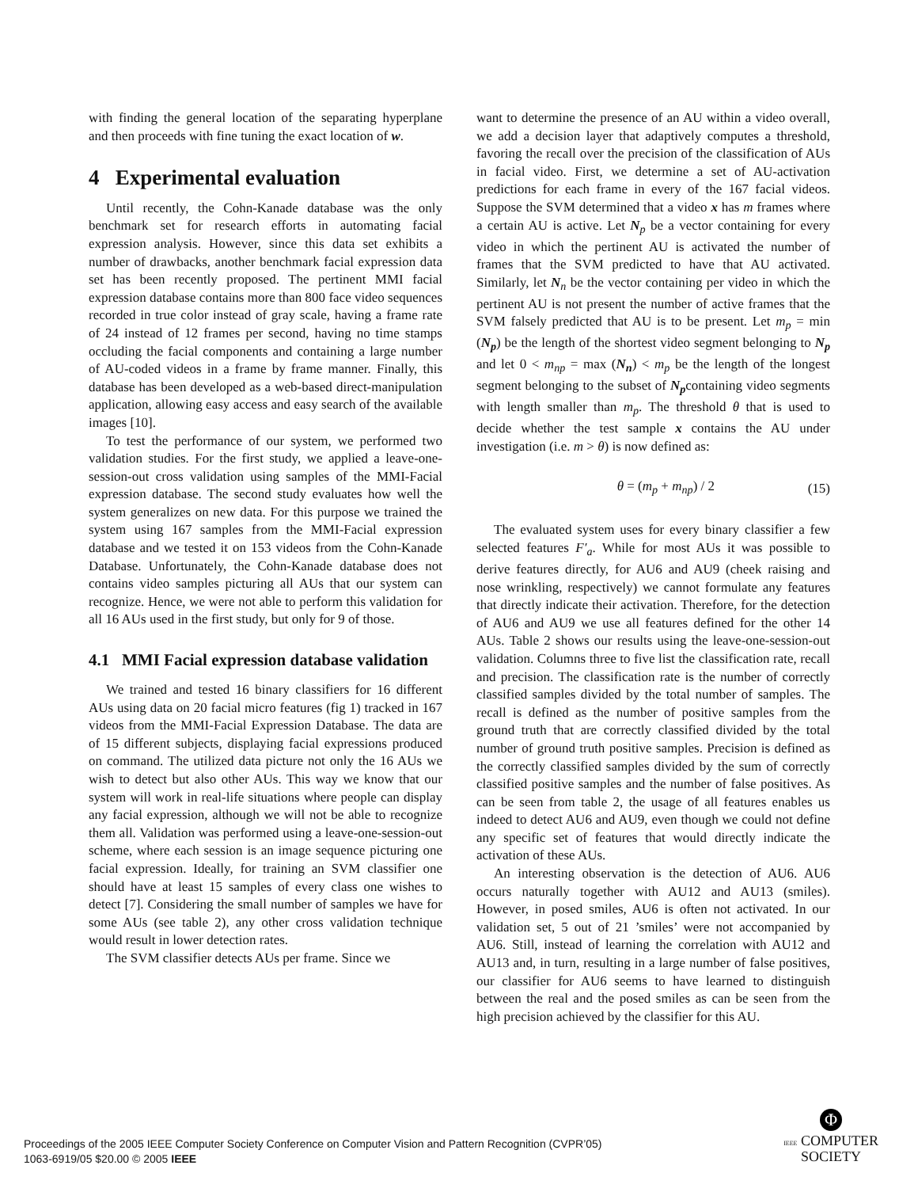with finding the general location of the separating hyperplane and then proceeds with fine tuning the exact location of w.
4 Experimental evaluation
Until recently, the Cohn-Kanade database was the only benchmark set for research efforts in automating facial expression analysis. However, since this data set exhibits a number of drawbacks, another benchmark facial expression data set has been recently proposed. The pertinent MMI facial expression database contains more than 800 face video sequences recorded in true color instead of gray scale, having a frame rate of 24 instead of 12 frames per second, having no time stamps occluding the facial components and containing a large number of AU-coded videos in a frame by frame manner. Finally, this database has been developed as a web-based direct-manipulation application, allowing easy access and easy search of the available images [10].
To test the performance of our system, we performed two validation studies. For the first study, we applied a leave-one-session-out cross validation using samples of the MMI-Facial expression database. The second study evaluates how well the system generalizes on new data. For this purpose we trained the system using 167 samples from the MMI-Facial expression database and we tested it on 153 videos from the Cohn-Kanade Database. Unfortunately, the Cohn-Kanade database does not contains video samples picturing all AUs that our system can recognize. Hence, we were not able to perform this validation for all 16 AUs used in the first study, but only for 9 of those.
4.1 MMI Facial expression database validation
We trained and tested 16 binary classifiers for 16 different AUs using data on 20 facial micro features (fig 1) tracked in 167 videos from the MMI-Facial Expression Database. The data are of 15 different subjects, displaying facial expressions produced on command. The utilized data picture not only the 16 AUs we wish to detect but also other AUs. This way we know that our system will work in real-life situations where people can display any facial expression, although we will not be able to recognize them all. Validation was performed using a leave-one-session-out scheme, where each session is an image sequence picturing one facial expression. Ideally, for training an SVM classifier one should have at least 15 samples of every class one wishes to detect [7]. Considering the small number of samples we have for some AUs (see table 2), any other cross validation technique would result in lower detection rates.
The SVM classifier detects AUs per frame. Since we
want to determine the presence of an AU within a video overall, we add a decision layer that adaptively computes a threshold, favoring the recall over the precision of the classification of AUs in facial video. First, we determine a set of AU-activation predictions for each frame in every of the 167 facial videos. Suppose the SVM determined that a video x has m frames where a certain AU is active. Let N<sub>p</sub> be a vector containing for every video in which the pertinent AU is activated the number of frames that the SVM predicted to have that AU activated. Similarly, let N<sub>n</sub> be the vector containing per video in which the pertinent AU is not present the number of active frames that the SVM falsely predicted that AU is to be present. Let m<sub>p</sub> = min (N<sub>p</sub>) be the length of the shortest video segment belonging to N<sub>p</sub> and let 0 < m<sub>np</sub> = max (N<sub>n</sub>) < m<sub>p</sub> be the length of the longest segment belonging to the subset of N<sub>p</sub>containing video segments with length smaller than m<sub>p</sub>. The threshold θ that is used to decide whether the test sample x contains the AU under investigation (i.e. m > θ) is now defined as:
θ = (m<sub>p</sub> + m<sub>np</sub>) / 2 (15)
The evaluated system uses for every binary classifier a few selected features F′<sub>a</sub>. While for most AUs it was possible to derive features directly, for AU6 and AU9 (cheek raising and nose wrinkling, respectively) we cannot formulate any features that directly indicate their activation. Therefore, for the detection of AU6 and AU9 we use all features defined for the other 14 AUs. Table 2 shows our results using the leave-one-session-out validation. Columns three to five list the classification rate, recall and precision. The classification rate is the number of correctly classified samples divided by the total number of samples. The recall is defined as the number of positive samples from the ground truth that are correctly classified divided by the total number of ground truth positive samples. Precision is defined as the correctly classified samples divided by the sum of correctly classified positive samples and the number of false positives. As can be seen from table 2, the usage of all features enables us indeed to detect AU6 and AU9, even though we could not define any specific set of features that would directly indicate the activation of these AUs.
An interesting observation is the detection of AU6. AU6 occurs naturally together with AU12 and AU13 (smiles). However, in posed smiles, AU6 is often not activated. In our validation set, 5 out of 21 ’smiles’ were not accompanied by AU6. Still, instead of learning the correlation with AU12 and AU13 and, in turn, resulting in a large number of false positives, our classifier for AU6 seems to have learned to distinguish between the real and the posed smiles as can be seen from the high precision achieved by the classifier for this AU.
Proceedings of the 2005 IEEE Computer Society Conference on Computer Vision and Pattern Recognition (CVPR’05)
1063-6919/05 $20.00 © 2005 IEEE
Φ
IEEE COMPUTER
SOCIETY